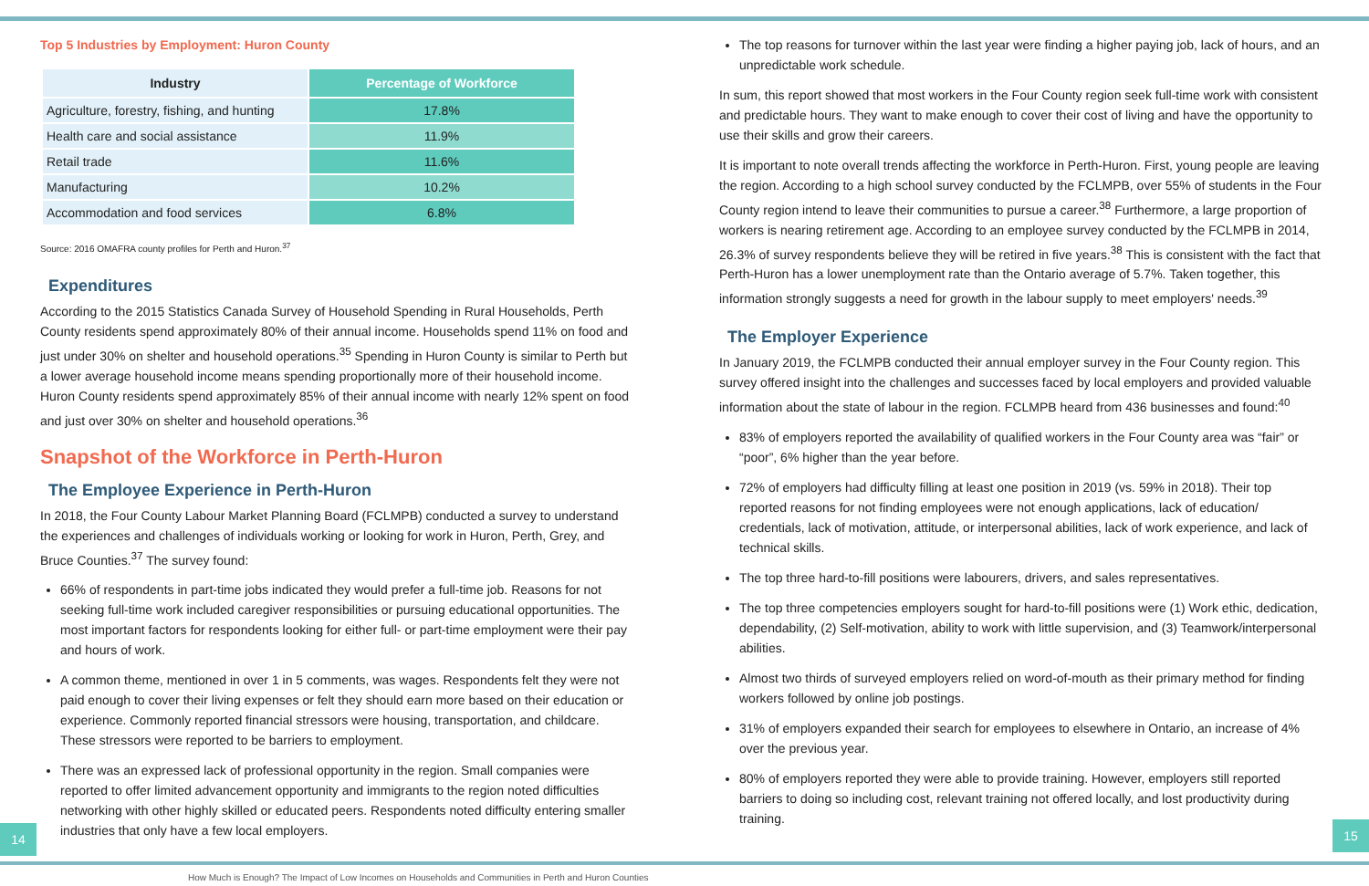Top 5 Industries by Employment: Huron County
| Industry | Percentage of Workforce |
| --- | --- |
| Agriculture, forestry, fishing, and hunting | 17.8% |
| Health care and social assistance | 11.9% |
| Retail trade | 11.6% |
| Manufacturing | 10.2% |
| Accommodation and food services | 6.8% |
Source: 2016 OMAFRA county profiles for Perth and Huron.<sup>37</sup>
Expenditures
According to the 2015 Statistics Canada Survey of Household Spending in Rural Households, Perth County residents spend approximately 80% of their annual income. Households spend 11% on food and just under 30% on shelter and household operations.<sup>35</sup> Spending in Huron County is similar to Perth but a lower average household income means spending proportionally more of their household income. Huron County residents spend approximately 85% of their annual income with nearly 12% spent on food and just over 30% on shelter and household operations.<sup>36</sup>
Snapshot of the Workforce in Perth-Huron
The Employee Experience in Perth-Huron
In 2018, the Four County Labour Market Planning Board (FCLMPB) conducted a survey to understand the experiences and challenges of individuals working or looking for work in Huron, Perth, Grey, and Bruce Counties.<sup>37</sup> The survey found:
66% of respondents in part-time jobs indicated they would prefer a full-time job. Reasons for not seeking full-time work included caregiver responsibilities or pursuing educational opportunities. The most important factors for respondents looking for either full- or part-time employment were their pay and hours of work.
A common theme, mentioned in over 1 in 5 comments, was wages. Respondents felt they were not paid enough to cover their living expenses or felt they should earn more based on their education or experience. Commonly reported financial stressors were housing, transportation, and childcare. These stressors were reported to be barriers to employment.
There was an expressed lack of professional opportunity in the region. Small companies were reported to offer limited advancement opportunity and immigrants to the region noted difficulties networking with other highly skilled or educated peers. Respondents noted difficulty entering smaller industries that only have a few local employers.
The top reasons for turnover within the last year were finding a higher paying job, lack of hours, and an unpredictable work schedule.
In sum, this report showed that most workers in the Four County region seek full-time work with consistent and predictable hours. They want to make enough to cover their cost of living and have the opportunity to use their skills and grow their careers.
It is important to note overall trends affecting the workforce in Perth-Huron. First, young people are leaving the region. According to a high school survey conducted by the FCLMPB, over 55% of students in the Four County region intend to leave their communities to pursue a career.<sup>38</sup> Furthermore, a large proportion of workers is nearing retirement age. According to an employee survey conducted by the FCLMPB in 2014, 26.3% of survey respondents believe they will be retired in five years.<sup>38</sup> This is consistent with the fact that Perth-Huron has a lower unemployment rate than the Ontario average of 5.7%. Taken together, this information strongly suggests a need for growth in the labour supply to meet employers' needs.<sup>39</sup>
The Employer Experience
In January 2019, the FCLMPB conducted their annual employer survey in the Four County region. This survey offered insight into the challenges and successes faced by local employers and provided valuable information about the state of labour in the region. FCLMPB heard from 436 businesses and found:<sup>40</sup>
83% of employers reported the availability of qualified workers in the Four County area was “fair” or “poor”, 6% higher than the year before.
72% of employers had difficulty filling at least one position in 2019 (vs. 59% in 2018). Their top reported reasons for not finding employees were not enough applications, lack of education/ credentials, lack of motivation, attitude, or interpersonal abilities, lack of work experience, and lack of technical skills.
The top three hard-to-fill positions were labourers, drivers, and sales representatives.
The top three competencies employers sought for hard-to-fill positions were (1) Work ethic, dedication, dependability, (2) Self-motivation, ability to work with little supervision, and (3) Teamwork/interpersonal abilities.
Almost two thirds of surveyed employers relied on word-of-mouth as their primary method for finding workers followed by online job postings.
31% of employers expanded their search for employees to elsewhere in Ontario, an increase of 4% over the previous year.
80% of employers reported they were able to provide training. However, employers still reported barriers to doing so including cost, relevant training not offered locally, and lost productivity during training.
14 15
How Much is Enough? The Impact of Low Incomes on Households and Communities in Perth and Huron Counties